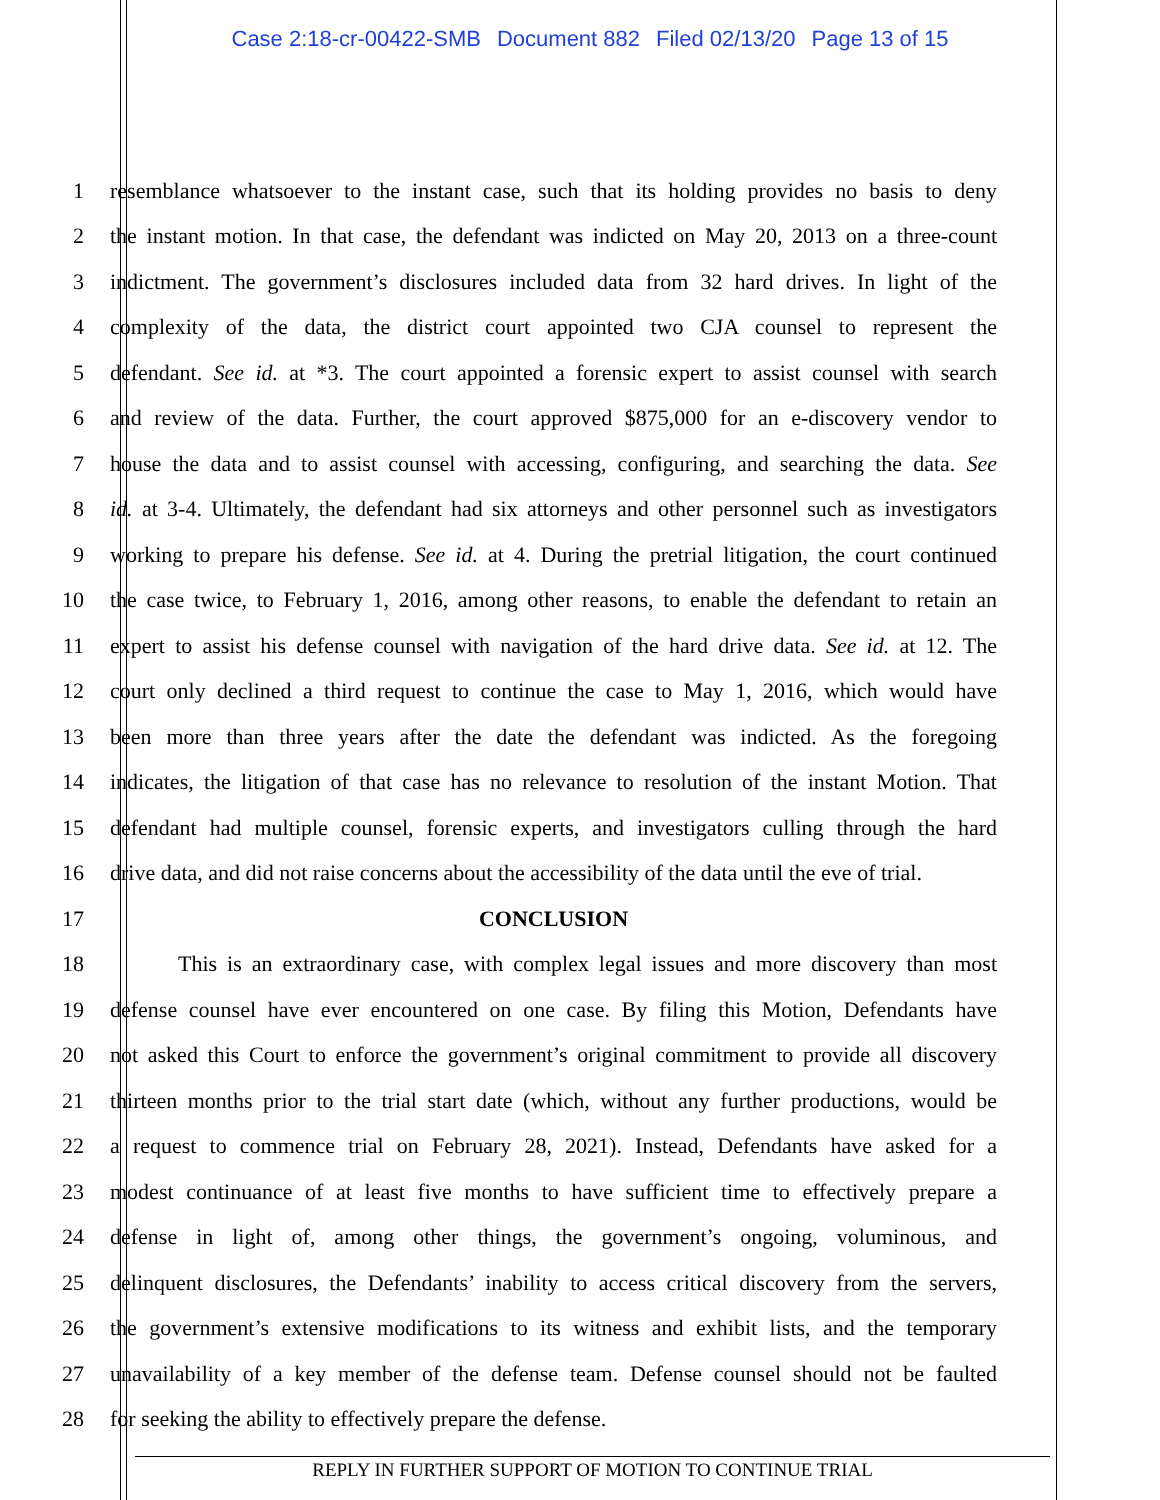Case 2:18-cr-00422-SMB Document 882 Filed 02/13/20 Page 13 of 15
1 resemblance whatsoever to the instant case, such that its holding provides no basis to deny
2 the instant motion. In that case, the defendant was indicted on May 20, 2013 on a three-count
3 indictment. The government’s disclosures included data from 32 hard drives. In light of the
4 complexity of the data, the district court appointed two CJA counsel to represent the
5 defendant. See id. at *3. The court appointed a forensic expert to assist counsel with search
6 and review of the data. Further, the court approved $875,000 for an e-discovery vendor to
7 house the data and to assist counsel with accessing, configuring, and searching the data. See
8 id. at 3-4. Ultimately, the defendant had six attorneys and other personnel such as investigators
9 working to prepare his defense. See id. at 4. During the pretrial litigation, the court continued
10 the case twice, to February 1, 2016, among other reasons, to enable the defendant to retain an
11 expert to assist his defense counsel with navigation of the hard drive data. See id. at 12. The
12 court only declined a third request to continue the case to May 1, 2016, which would have
13 been more than three years after the date the defendant was indicted. As the foregoing
14 indicates, the litigation of that case has no relevance to resolution of the instant Motion. That
15 defendant had multiple counsel, forensic experts, and investigators culling through the hard
16 drive data, and did not raise concerns about the accessibility of the data until the eve of trial.
17 CONCLUSION
18 This is an extraordinary case, with complex legal issues and more discovery than most
19 defense counsel have ever encountered on one case. By filing this Motion, Defendants have
20 not asked this Court to enforce the government’s original commitment to provide all discovery
21 thirteen months prior to the trial start date (which, without any further productions, would be
22 a request to commence trial on February 28, 2021). Instead, Defendants have asked for a
23 modest continuance of at least five months to have sufficient time to effectively prepare a
24 defense in light of, among other things, the government’s ongoing, voluminous, and
25 delinquent disclosures, the Defendants’ inability to access critical discovery from the servers,
26 the government’s extensive modifications to its witness and exhibit lists, and the temporary
27 unavailability of a key member of the defense team. Defense counsel should not be faulted
28 for seeking the ability to effectively prepare the defense.
REPLY IN FURTHER SUPPORT OF MOTION TO CONTINUE TRIAL